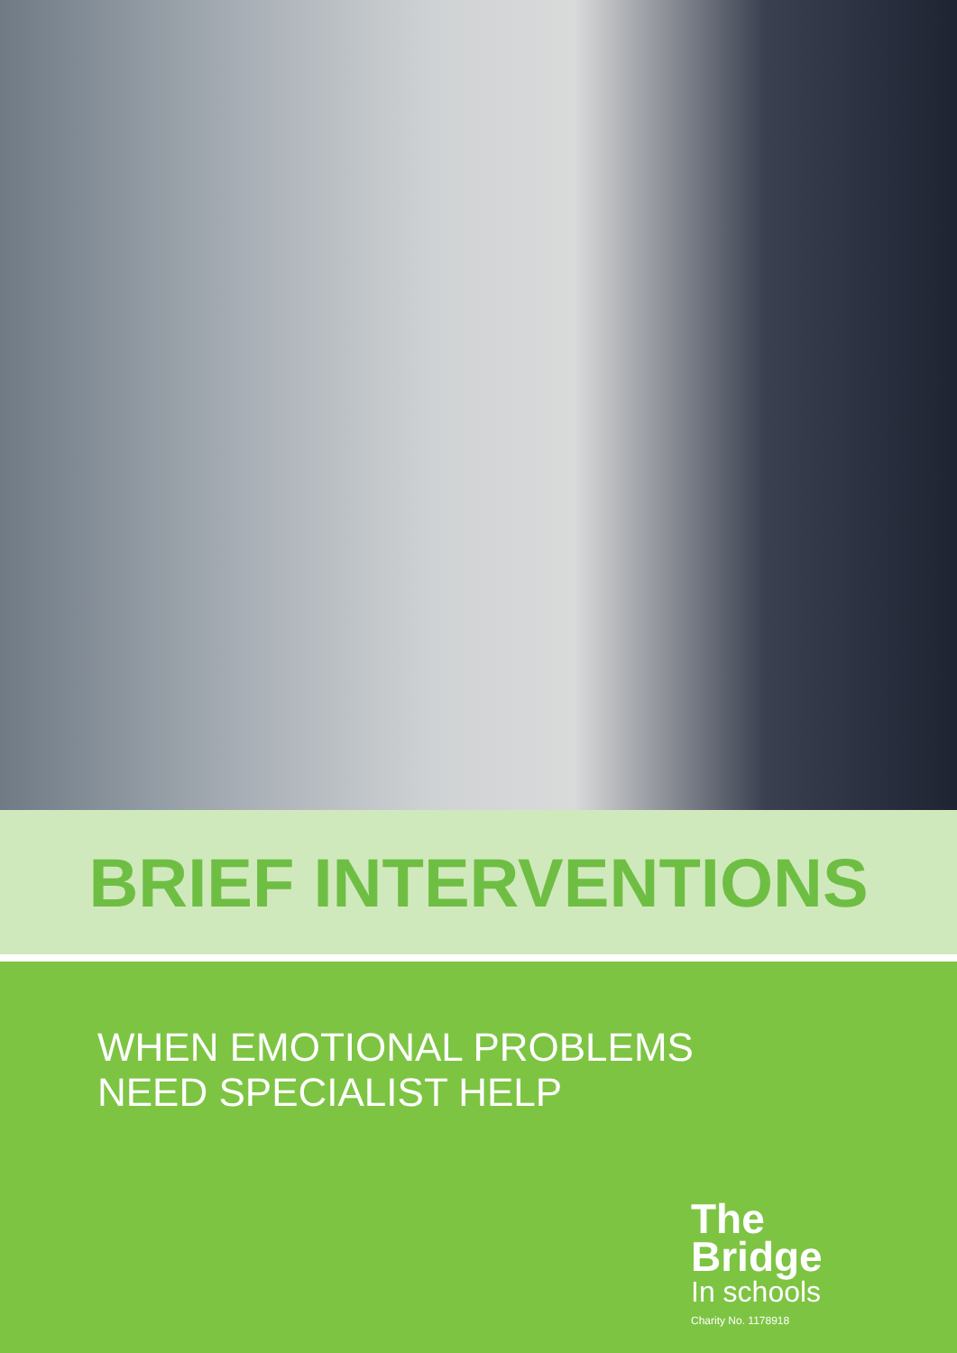BRIEF INTERVENTIONS
WHEN EMOTIONAL PROBLEMS
NEED SPECIALIST HELP
The
Bridge
In schools
Charity No. 1178918